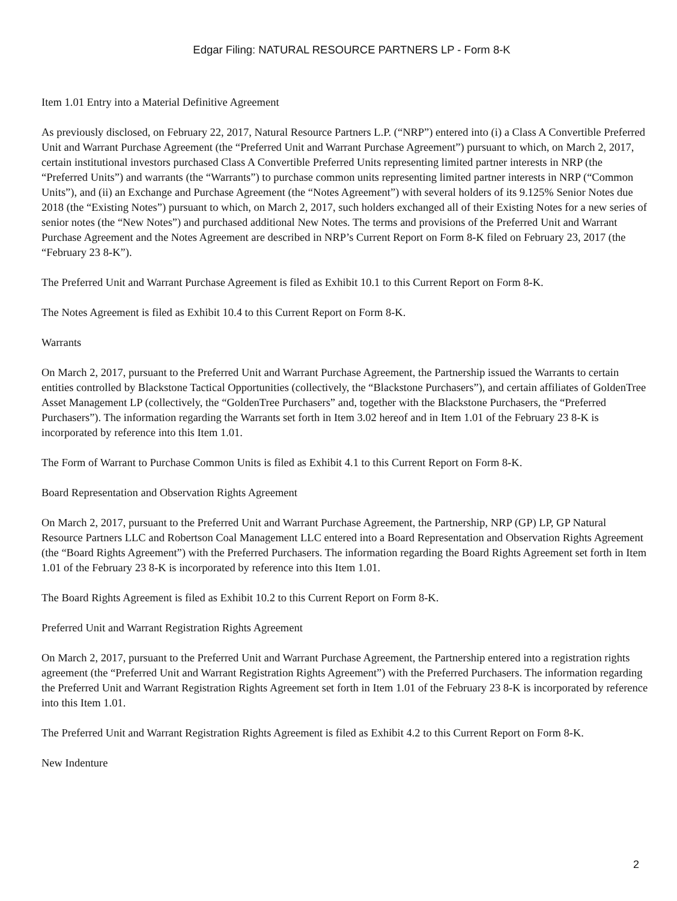Edgar Filing: NATURAL RESOURCE PARTNERS LP - Form 8-K
Item 1.01 Entry into a Material Definitive Agreement
As previously disclosed, on February 22, 2017, Natural Resource Partners L.P. (“NRP”) entered into (i) a Class A Convertible Preferred Unit and Warrant Purchase Agreement (the “Preferred Unit and Warrant Purchase Agreement”) pursuant to which, on March 2, 2017, certain institutional investors purchased Class A Convertible Preferred Units representing limited partner interests in NRP (the “Preferred Units”) and warrants (the “Warrants”) to purchase common units representing limited partner interests in NRP (“Common Units”), and (ii) an Exchange and Purchase Agreement (the “Notes Agreement”) with several holders of its 9.125% Senior Notes due 2018 (the “Existing Notes”) pursuant to which, on March 2, 2017, such holders exchanged all of their Existing Notes for a new series of senior notes (the “New Notes”) and purchased additional New Notes. The terms and provisions of the Preferred Unit and Warrant Purchase Agreement and the Notes Agreement are described in NRP’s Current Report on Form 8-K filed on February 23, 2017 (the “February 23 8-K”).
The Preferred Unit and Warrant Purchase Agreement is filed as Exhibit 10.1 to this Current Report on Form 8-K.
The Notes Agreement is filed as Exhibit 10.4 to this Current Report on Form 8-K.
Warrants
On March 2, 2017, pursuant to the Preferred Unit and Warrant Purchase Agreement, the Partnership issued the Warrants to certain entities controlled by Blackstone Tactical Opportunities (collectively, the “Blackstone Purchasers”), and certain affiliates of GoldenTree Asset Management LP (collectively, the “GoldenTree Purchasers” and, together with the Blackstone Purchasers, the “Preferred Purchasers”). The information regarding the Warrants set forth in Item 3.02 hereof and in Item 1.01 of the February 23 8-K is incorporated by reference into this Item 1.01.
The Form of Warrant to Purchase Common Units is filed as Exhibit 4.1 to this Current Report on Form 8-K.
Board Representation and Observation Rights Agreement
On March 2, 2017, pursuant to the Preferred Unit and Warrant Purchase Agreement, the Partnership, NRP (GP) LP, GP Natural Resource Partners LLC and Robertson Coal Management LLC entered into a Board Representation and Observation Rights Agreement (the “Board Rights Agreement”) with the Preferred Purchasers. The information regarding the Board Rights Agreement set forth in Item 1.01 of the February 23 8-K is incorporated by reference into this Item 1.01.
The Board Rights Agreement is filed as Exhibit 10.2 to this Current Report on Form 8-K.
Preferred Unit and Warrant Registration Rights Agreement
On March 2, 2017, pursuant to the Preferred Unit and Warrant Purchase Agreement, the Partnership entered into a registration rights agreement (the “Preferred Unit and Warrant Registration Rights Agreement”) with the Preferred Purchasers. The information regarding the Preferred Unit and Warrant Registration Rights Agreement set forth in Item 1.01 of the February 23 8-K is incorporated by reference into this Item 1.01.
The Preferred Unit and Warrant Registration Rights Agreement is filed as Exhibit 4.2 to this Current Report on Form 8-K.
New Indenture
2